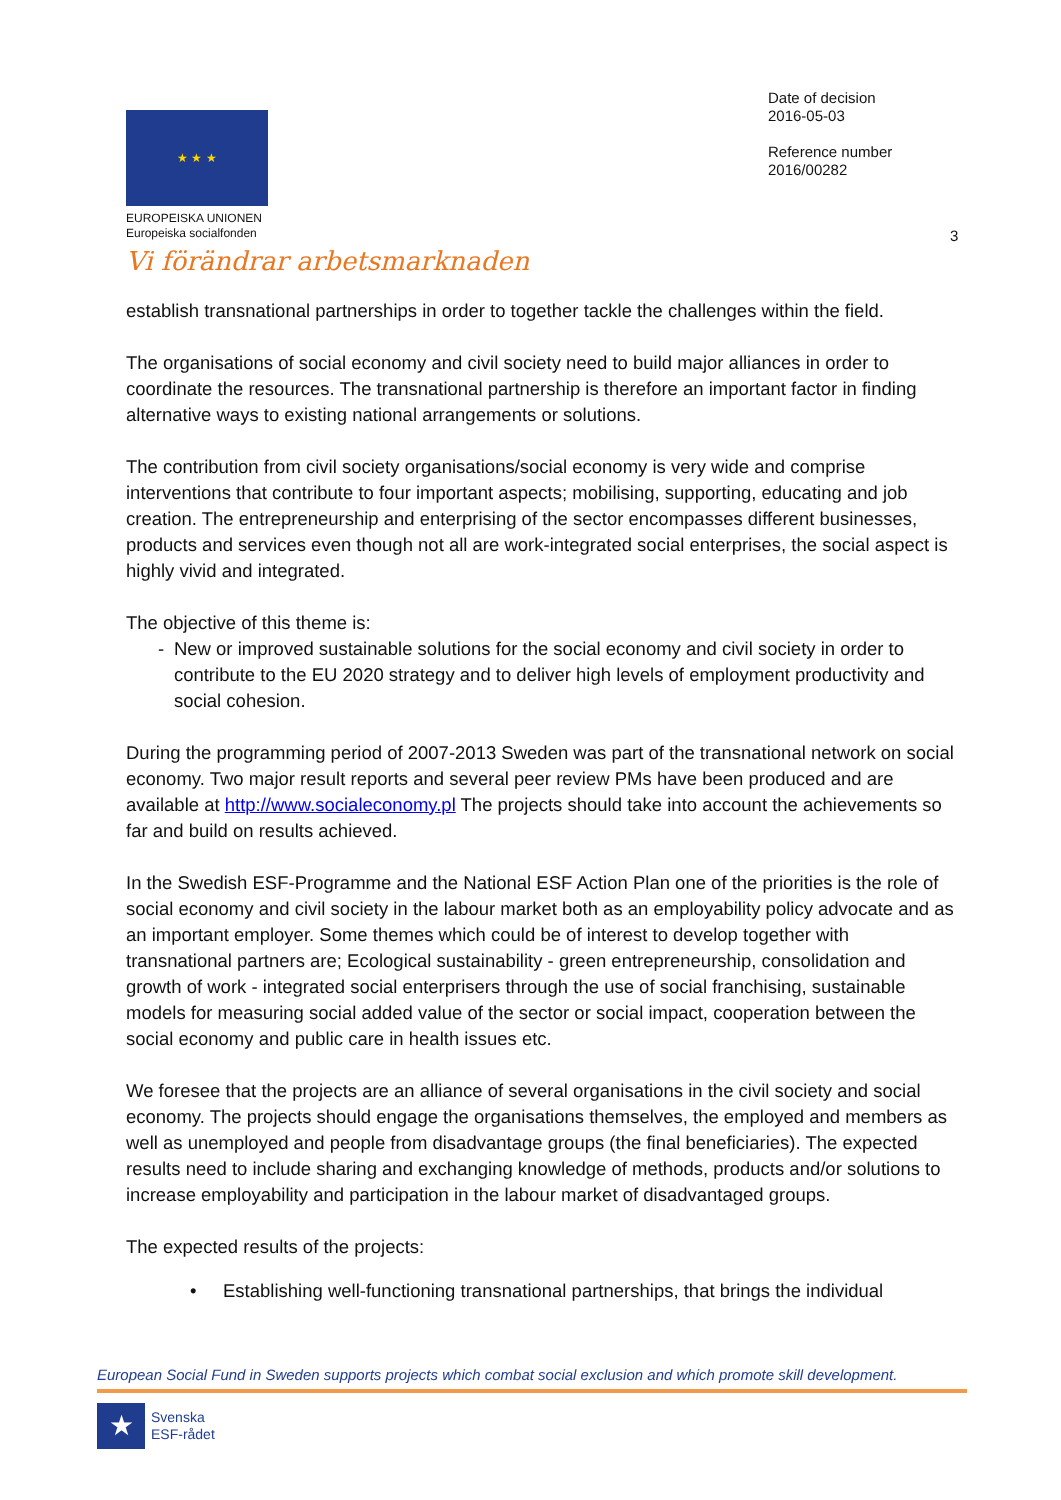★ ★ ★
EUROPEISKA UNIONEN
Europeiska socialfonden
Vi förändrar arbetsmarknaden
Date of decision
2016-05-03
Reference number
2016/00282
3
establish transnational partnerships in order to together tackle the challenges within the field.
The organisations of social economy and civil society need to build major alliances in order to coordinate the resources. The transnational partnership is therefore an important factor in finding alternative ways to existing national arrangements or solutions.
The contribution from civil society organisations/social economy is very wide and comprise interventions that contribute to four important aspects; mobilising, supporting, educating and job creation. The entrepreneurship and enterprising of the sector encompasses different businesses, products and services even though not all are work-integrated social enterprises, the social aspect is highly vivid and integrated.
The objective of this theme is:
- New or improved sustainable solutions for the social economy and civil society in order to contribute to the EU 2020 strategy and to deliver high levels of employment productivity and social cohesion.
During the programming period of 2007-2013 Sweden was part of the transnational network on social economy. Two major result reports and several peer review PMs have been produced and are available at http://www.socialeconomy.pl The projects should take into account the achievements so far and build on results achieved.
In the Swedish ESF-Programme and the National ESF Action Plan one of the priorities is the role of social economy and civil society in the labour market both as an employability policy advocate and as an important employer. Some themes which could be of interest to develop together with transnational partners are; Ecological sustainability - green entrepreneurship, consolidation and growth of work - integrated social enterprisers through the use of social franchising, sustainable models for measuring social added value of the sector or social impact, cooperation between the social economy and public care in health issues etc.
We foresee that the projects are an alliance of several organisations in the civil society and social economy. The projects should engage the organisations themselves, the employed and members as well as unemployed and people from disadvantage groups (the final beneficiaries). The expected results need to include sharing and exchanging knowledge of methods, products and/or solutions to increase employability and participation in the labour market of disadvantaged groups.
The expected results of the projects:
• Establishing well-functioning transnational partnerships, that brings the individual
European Social Fund in Sweden supports projects which combat social exclusion and which promote skill development.
★
Svenska
ESF-rådet